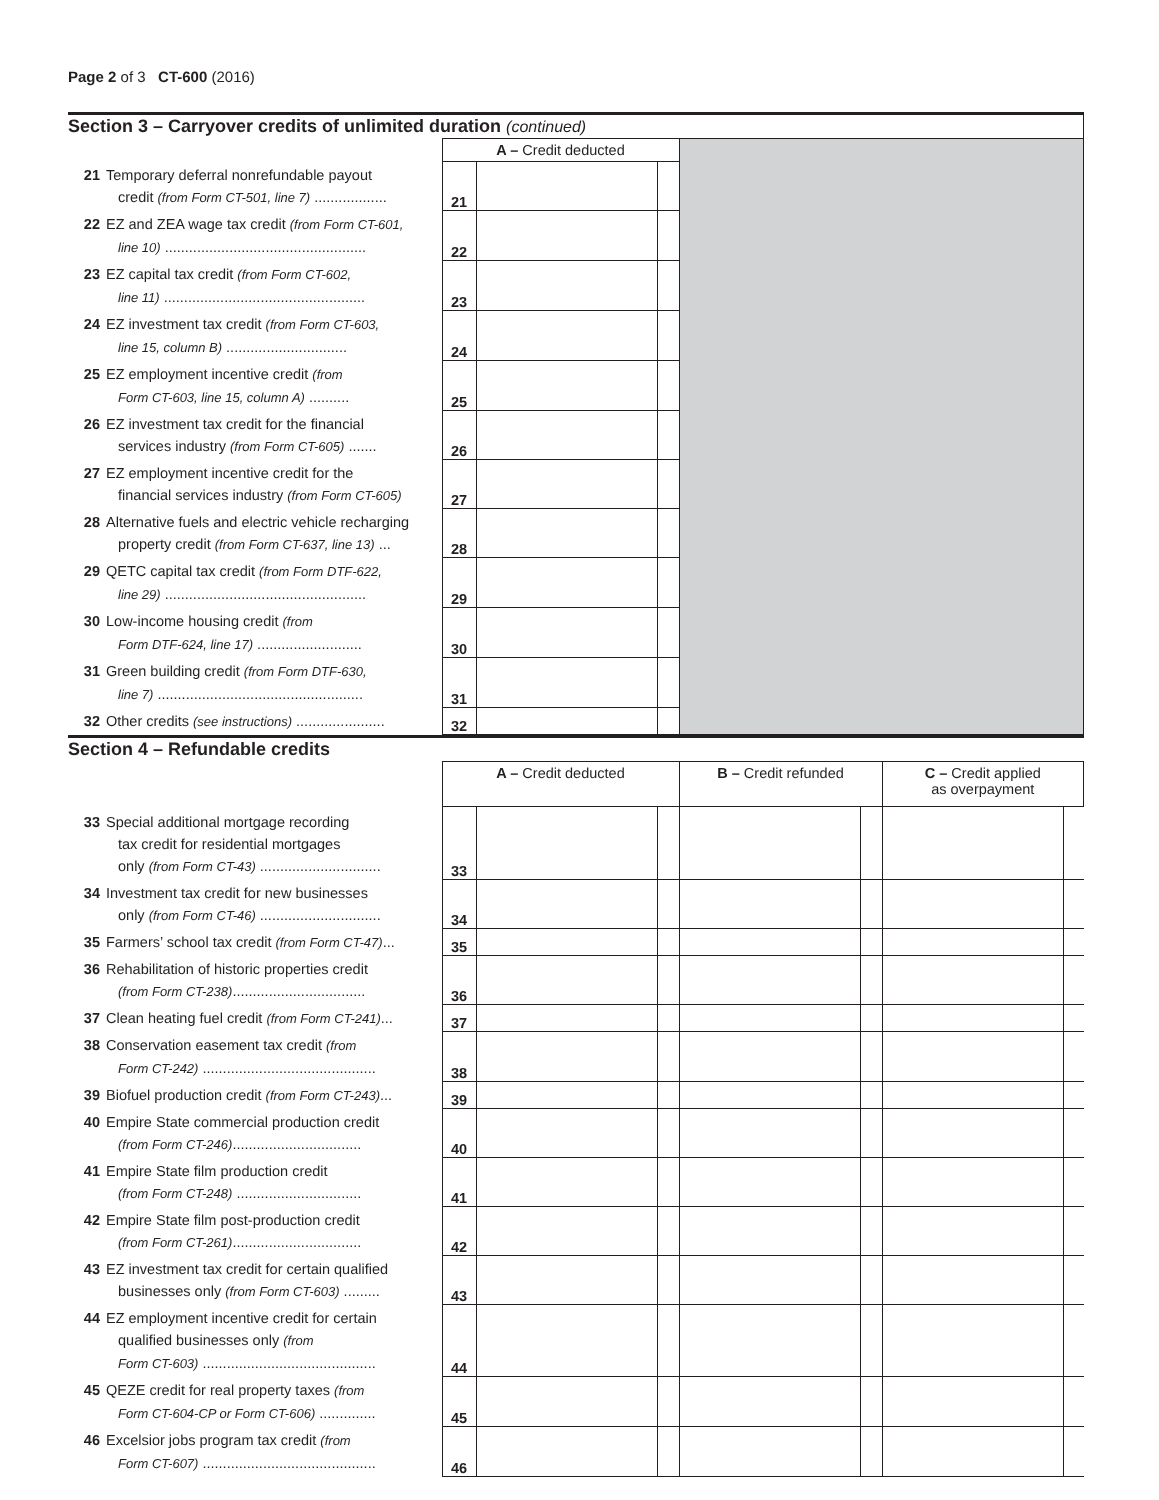Page 2 of 3 CT-600 (2016)
Section 3 – Carryover credits of unlimited duration (continued)
| | A – Credit deducted | | | |
| 21 Temporary deferral nonrefundable payout credit (from Form CT-501, line 7) .................. | 21 | | | |
| 22 EZ and ZEA wage tax credit (from Form CT-601, line 10) .................................................. | 22 | | | |
| 23 EZ capital tax credit (from Form CT-602, line 11) .................................................. | 23 | | | |
| 24 EZ investment tax credit (from Form CT-603, line 15, column B) .............................. | 24 | | | |
| 25 EZ employment incentive credit (from Form CT-603, line 15, column A) .......... | 25 | | | |
| 26 EZ investment tax credit for the financial services industry (from Form CT-605) ....... | 26 | | | |
| 27 EZ employment incentive credit for the financial services industry (from Form CT-605) | 27 | | | |
| 28 Alternative fuels and electric vehicle recharging property credit (from Form CT-637, line 13) ... | 28 | | | |
| 29 QETC capital tax credit (from Form DTF-622, line 29) .................................................. | 29 | | | |
| 30 Low-income housing credit (from Form DTF-624, line 17) .......................... | 30 | | | |
| 31 Green building credit (from Form DTF-630, line 7) ................................................... | 31 | | | |
| 32 Other credits (see instructions) ...................... | 32 | | | |
Section 4 – Refundable credits
| | A – Credit deducted | | | B – Credit refunded | | C – Credit applied as overpayment | |
| 33 Special additional mortgage recording tax credit for residential mortgages only (from Form CT-43) .............................. | 33 | | | | | | |
| 34 Investment tax credit for new businesses only (from Form CT-46) .............................. | 34 | | | | | | |
| 35 Farmers’ school tax credit (from Form CT-47) ... | 35 | | | | | | |
| 36 Rehabilitation of historic properties credit (from Form CT-238) ................................. | 36 | | | | | | |
| 37 Clean heating fuel credit (from Form CT-241) ... | 37 | | | | | | |
| 38 Conservation easement tax credit (from Form CT-242) ........................................... | 38 | | | | | | |
| 39 Biofuel production credit (from Form CT-243) ... | 39 | | | | | | |
| 40 Empire State commercial production credit (from Form CT-246) ................................ | 40 | | | | | | |
| 41 Empire State film production credit (from Form CT-248) ............................... | 41 | | | | | | |
| 42 Empire State film post-production credit (from Form CT-261) ................................ | 42 | | | | | | |
| 43 EZ investment tax credit for certain qualified businesses only (from Form CT-603) ......... | 43 | | | | | | |
| 44 EZ employment incentive credit for certain qualified businesses only (from Form CT-603) ........................................... | 44 | | | | | | |
| 45 QEZE credit for real property taxes (from Form CT-604-CP or Form CT-606) .............. | 45 | | | | | | |
| 46 Excelsior jobs program tax credit (from Form CT-607) ........................................... | 46 | | | | | | |